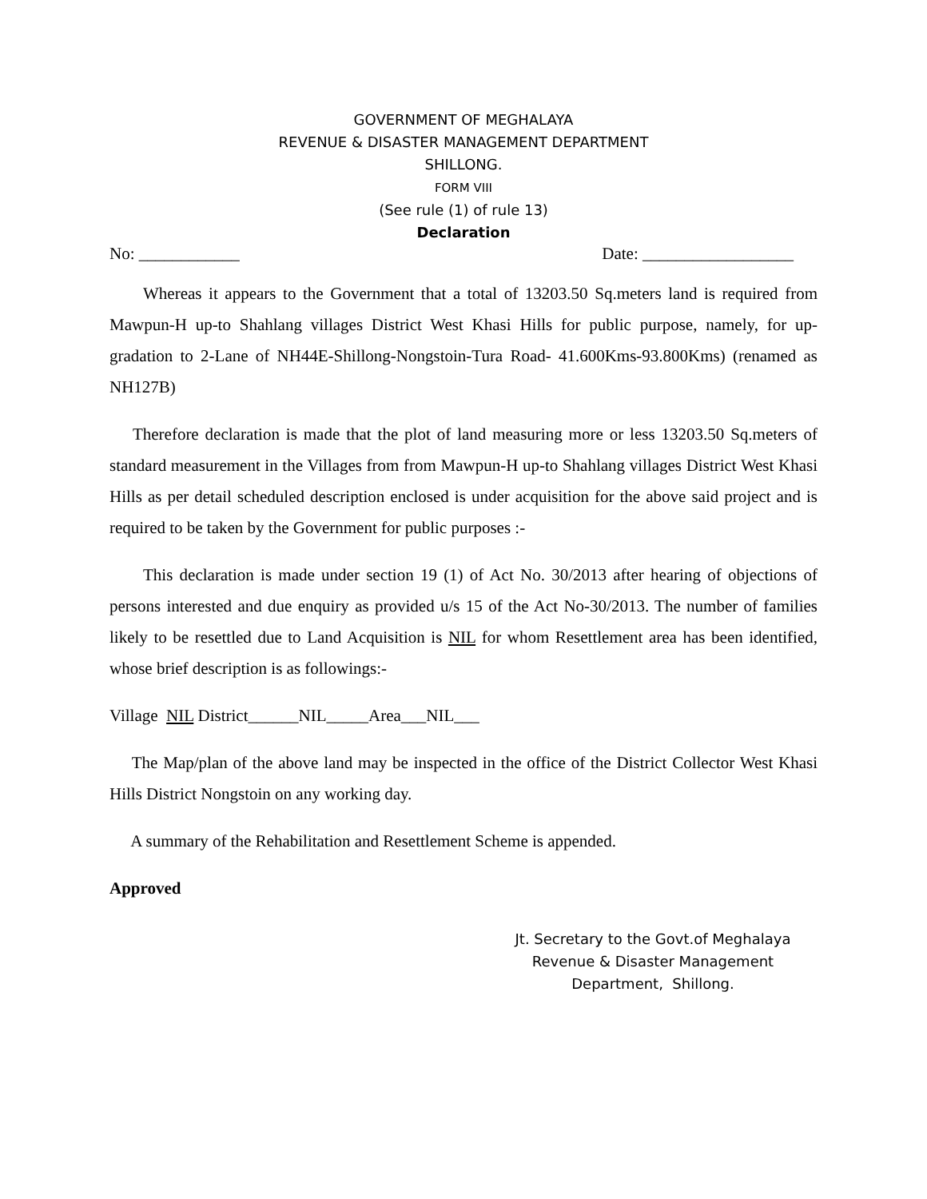GOVERNMENT OF MEGHALAYA
REVENUE & DISASTER MANAGEMENT DEPARTMENT
SHILLONG.
FORM VIII
(See rule (1) of rule 13)
Declaration
No: ____________ Date: __________________
  Whereas it appears to the Government that a total of 13203.50 Sq.meters land is required from Mawpun-H up-to Shahlang villages District West Khasi Hills for public purpose, namely, for up-gradation to 2-Lane of NH44E-Shillong-Nongstoin-Tura Road- 41.600Kms-93.800Kms) (renamed as NH127B)
  Therefore declaration is made that the plot of land measuring more or less 13203.50 Sq.meters of standard measurement in the Villages from from Mawpun-H up-to Shahlang villages District West Khasi Hills as per detail scheduled description enclosed is under acquisition for the above said project and is required to be taken by the Government for public purposes :-
  This declaration is made under section 19 (1) of Act No. 30/2013 after hearing of objections of persons interested and due enquiry as provided u/s 15 of the Act No-30/2013. The number of families likely to be resettled due to Land Acquisition is NIL for whom Resettlement area has been identified, whose brief description is as followings:-
Village NIL District______NIL_____Area___NIL___
  The Map/plan of the above land may be inspected in the office of the District Collector West Khasi Hills District Nongstoin on any working day.
  A summary of the Rehabilitation and Resettlement Scheme is appended.
Approved
Jt. Secretary to the Govt.of Meghalaya
Revenue & Disaster Management
Department, Shillong.